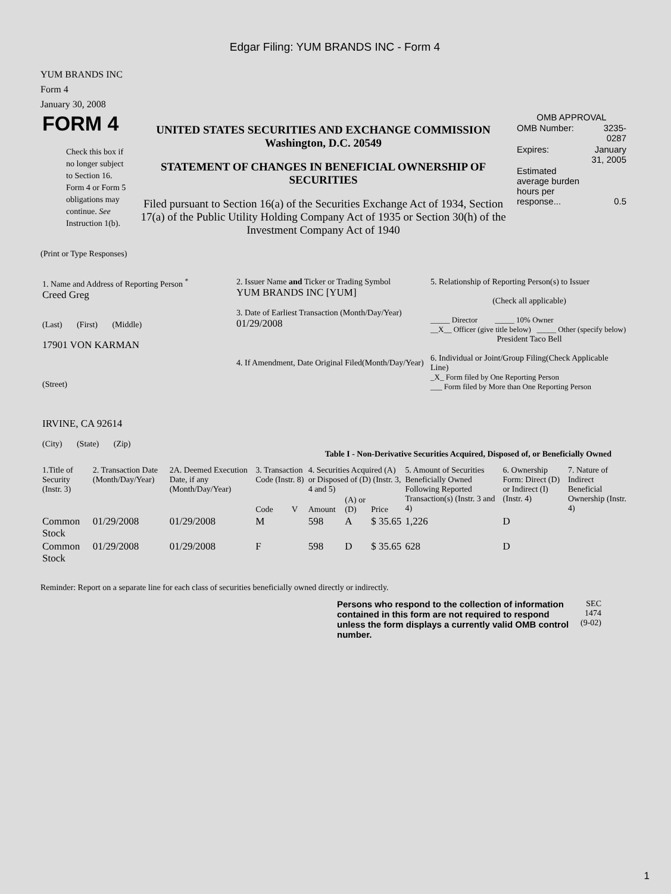Edgar Filing: YUM BRANDS INC - Form 4
YUM BRANDS INC
Form 4
January 30, 2008
| FORM 4 Check this box if no longer subject to Section 16. Form 4 or Form 5 obligations may continue. See Instruction 1(b). | UNITED STATES SECURITIES AND EXCHANGE COMMISSION Washington, D.C. 20549 STATEMENT OF CHANGES IN BENEFICIAL OWNERSHIP OF SECURITIES Filed pursuant to Section 16(a) of the Securities Exchange Act of 1934, Section 17(a) of the Public Utility Holding Company Act of 1935 or Section 30(h) of the Investment Company Act of 1940 | OMB APPROVAL / OMB Number: / 3235-0287 / / Expires: / January 31, 2005 / / Estimated average burden hours per response... / 0.5 / |
(Print or Type Responses)
| 1. Name and Address of Reporting Person <sup>*</sup> Creed Greg (Last) (First) (Middle) 17901 VON KARMAN (Street) IRVINE, CA 92614 (City) (State) (Zip) | 2. Issuer Name and Ticker or Trading Symbol YUM BRANDS INC [YUM] 3. Date of Earliest Transaction (Month/Day/Year) 01/29/2008 4. If Amendment, Date Original Filed(Month/Day/Year) | 5. Relationship of Reporting Person(s) to Issuer (Check all applicable) _____ Director _____ 10% Owner __X__ Officer (give title below) _____ Other (specify below) President Taco Bell 6. Individual or Joint/Group Filing(Check Applicable Line) _X_ Form filed by One Reporting Person ___ Form filed by More than One Reporting Person |
Table I - Non-Derivative Securities Acquired, Disposed of, or Beneficially Owned
| 1.Title of Security (Instr. 3) | 2. Transaction Date (Month/Day/Year) | 2A. Deemed Execution Date, if any (Month/Day/Year) | 3. Transaction Code (Instr. 8) | | 4. Securities Acquired (A) or Disposed of (D) (Instr. 3, 4 and 5) | | | 5. Amount of Securities Beneficially Owned Following Reported Transaction(s) (Instr. 3 and 4) | 6. Ownership Form: Direct (D) or Indirect (I) (Instr. 4) | 7. Nature of Indirect Beneficial Ownership (Instr. 4) |
| --- | --- | --- | --- | --- | --- | --- | --- | --- | --- | --- |
| | | | Code | V | Amount | (A) or (D) | Price | | | |
| Common Stock | 01/29/2008 | 01/29/2008 | M | | 598 | A | $ 35.65 | 1,226 | D | |
| Common Stock | 01/29/2008 | 01/29/2008 | F | | 598 | D | $ 35.65 | 628 | D | |
Reminder: Report on a separate line for each class of securities beneficially owned directly or indirectly.
| Persons who respond to the collection of information contained in this form are not required to respond unless the form displays a currently valid OMB control number. | SEC 1474 (9-02) |
1